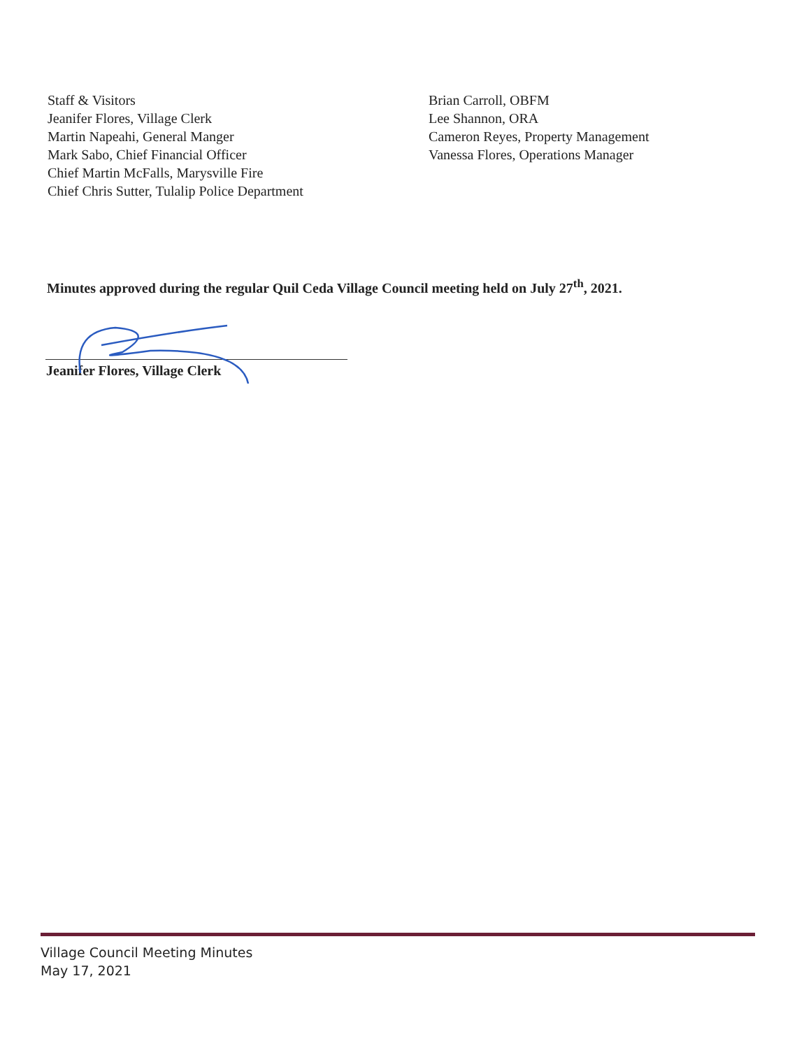Staff & Visitors
Jeanifer Flores, Village Clerk
Martin Napeahi, General Manger
Mark Sabo, Chief Financial Officer
Chief Martin McFalls, Marysville Fire
Chief Chris Sutter, Tulalip Police Department
Brian Carroll, OBFM
Lee Shannon, ORA
Cameron Reyes, Property Management
Vanessa Flores, Operations Manager
Minutes approved during the regular Quil Ceda Village Council meeting held on July 27<sup>th</sup>, 2021.
Jeanifer Flores, Village Clerk
Village Council Meeting Minutes
May 17, 2021